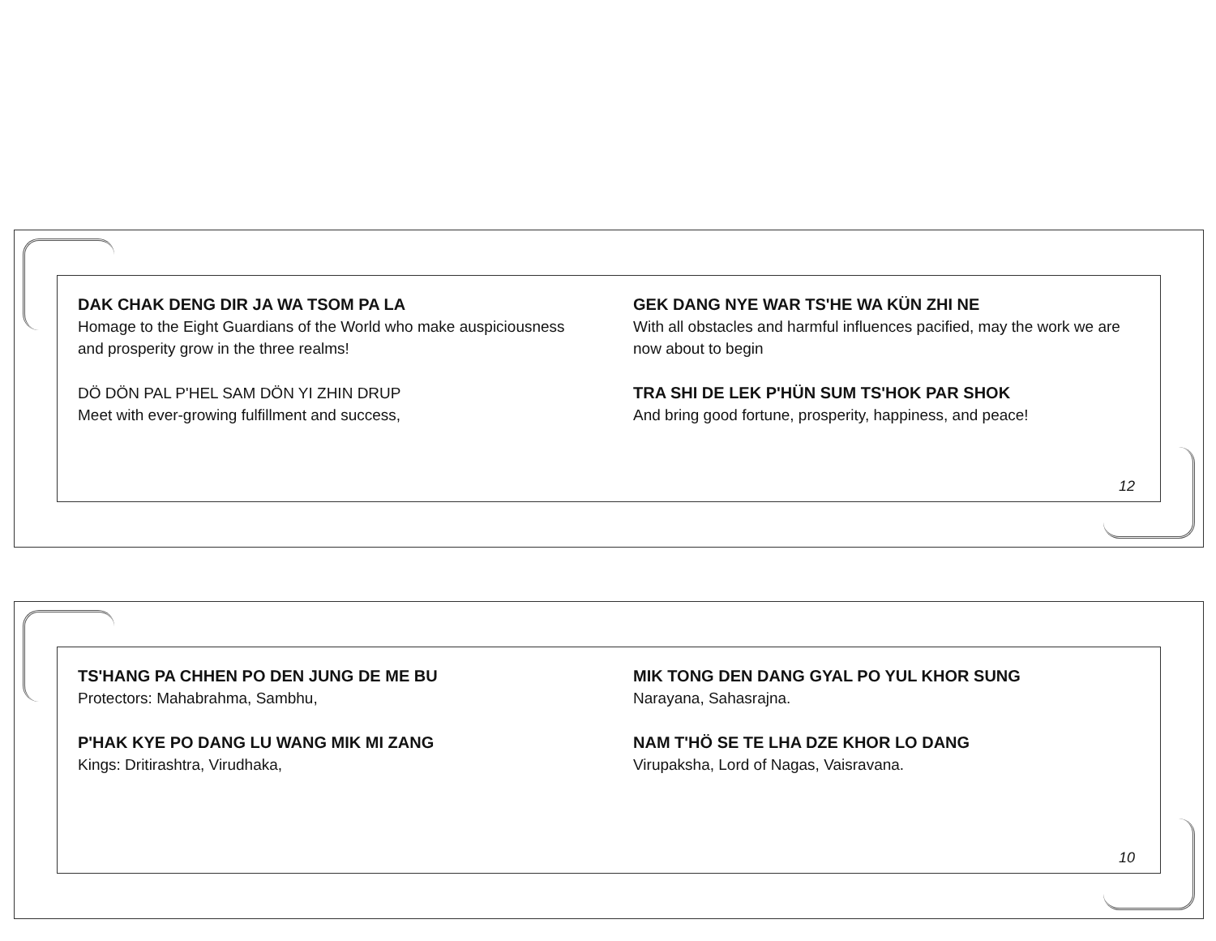DAK CHAK DENG DIR JA WA TSOM PA LA
Homage to the Eight Guardians of the World who make auspiciousness and prosperity grow in the three realms!
DÖ DÖN PAL P'HEL SAM DÖN YI ZHIN DRUP
Meet with ever-growing fulfillment and success,
GEK DANG NYE WAR TS'HE WA KÜN ZHI NE
With all obstacles and harmful influences pacified, may the work we are now about to begin
TRA SHI DE LEK P'HÜN SUM TS'HOK PAR SHOK
And bring good fortune, prosperity, happiness, and peace!
12
TS'HANG PA CHHEN PO DEN JUNG DE ME BU
Protectors: Mahabrahma, Sambhu,
P'HAK KYE PO DANG LU WANG MIK MI ZANG
Kings: Dritirashtra, Virudhaka,
MIK TONG DEN DANG GYAL PO YUL KHOR SUNG
Narayana, Sahasrajna.
NAM T'HÖ SE TE LHA DZE KHOR LO DANG
Virupaksha, Lord of Nagas, Vaisravana.
10